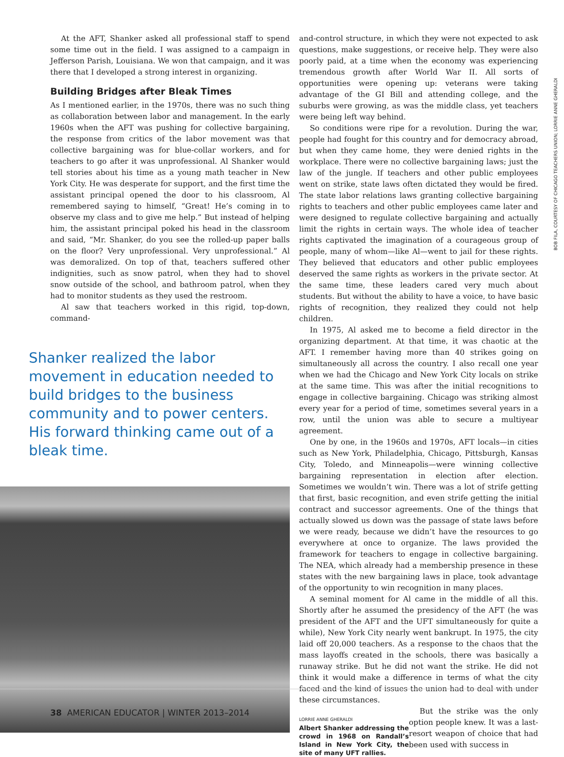At the AFT, Shanker asked all professional staff to spend some time out in the field. I was assigned to a campaign in Jefferson Parish, Louisiana. We won that campaign, and it was there that I developed a strong interest in organizing.
Building Bridges after Bleak Times
As I mentioned earlier, in the 1970s, there was no such thing as collaboration between labor and management. In the early 1960s when the AFT was pushing for collective bargaining, the response from critics of the labor movement was that collective bargaining was for blue-collar workers, and for teachers to go after it was unprofessional. Al Shanker would tell stories about his time as a young math teacher in New York City. He was desperate for support, and the first time the assistant principal opened the door to his classroom, Al remembered saying to himself, “Great! He’s coming in to observe my class and to give me help.” But instead of helping him, the assistant principal poked his head in the classroom and said, “Mr. Shanker, do you see the rolled-up paper balls on the floor? Very unprofessional. Very unprofessional.” Al was demoralized. On top of that, teachers suffered other indignities, such as snow patrol, when they had to shovel snow outside of the school, and bathroom patrol, when they had to monitor students as they used the restroom.
Al saw that teachers worked in this rigid, top-down, command-
Shanker realized the labor movement in education needed to build bridges to the business community and to power centers. His forward thinking came out of a bleak time.
and-control structure, in which they were not expected to ask questions, make suggestions, or receive help. They were also poorly paid, at a time when the economy was experiencing tremendous growth after World War II. All sorts of opportunities were opening up: veterans were taking advantage of the GI Bill and attending college, and the suburbs were growing, as was the middle class, yet teachers were being left way behind.
So conditions were ripe for a revolution. During the war, people had fought for this country and for democracy abroad, but when they came home, they were denied rights in the workplace. There were no collective bargaining laws; just the law of the jungle. If teachers and other public employees went on strike, state laws often dictated they would be fired. The state labor relations laws granting collective bargaining rights to teachers and other public employees came later and were designed to regulate collective bargaining and actually limit the rights in certain ways. The whole idea of teacher rights captivated the imagination of a courageous group of people, many of whom—like Al—went to jail for these rights. They believed that educators and other public employees deserved the same rights as workers in the private sector. At the same time, these leaders cared very much about students. But without the ability to have a voice, to have basic rights of recognition, they realized they could not help children.
In 1975, Al asked me to become a field director in the organizing department. At that time, it was chaotic at the AFT. I remember having more than 40 strikes going on simultaneously all across the country. I also recall one year when we had the Chicago and New York City locals on strike at the same time. This was after the initial recognitions to engage in collective bargaining. Chicago was striking almost every year for a period of time, sometimes several years in a row, until the union was able to secure a multiyear agreement.
One by one, in the 1960s and 1970s, AFT locals—in cities such as New York, Philadelphia, Chicago, Pittsburgh, Kansas City, Toledo, and Minneapolis—were winning collective bargaining representation in election after election. Sometimes we wouldn’t win. There was a lot of strife getting that first, basic recognition, and even strife getting the initial contract and successor agreements. One of the things that actually slowed us down was the passage of state laws before we were ready, because we didn’t have the resources to go everywhere at once to organize. The laws provided the framework for teachers to engage in collective bargaining. The NEA, which already had a membership presence in these states with the new bargaining laws in place, took advantage of the opportunity to win recognition in many places.
A seminal moment for Al came in the middle of all this. Shortly after he assumed the presidency of the AFT (he was president of the AFT and the UFT simultaneously for quite a while), New York City nearly went bankrupt. In 1975, the city laid off 20,000 teachers. As a response to the chaos that the mass layoffs created in the schools, there was basically a runaway strike. But he did not want the strike. He did not think it would make a difference in terms of what the city faced and the kind of issues the union had to deal with under these circumstances.
LORRIE ANNE GHERALDI
Albert Shanker addressing the crowd in 1968 on Randall’s Island in New York City, the site of many UFT rallies.
But the strike was the only option people knew. It was a last-resort weapon of choice that had been used with success in
BOB FILA, COURTESY OF CHICAGO TEACHERS UNION; LORRIE ANNE GHERALDI
38 AMERICAN EDUCATOR | WINTER 2013–2014